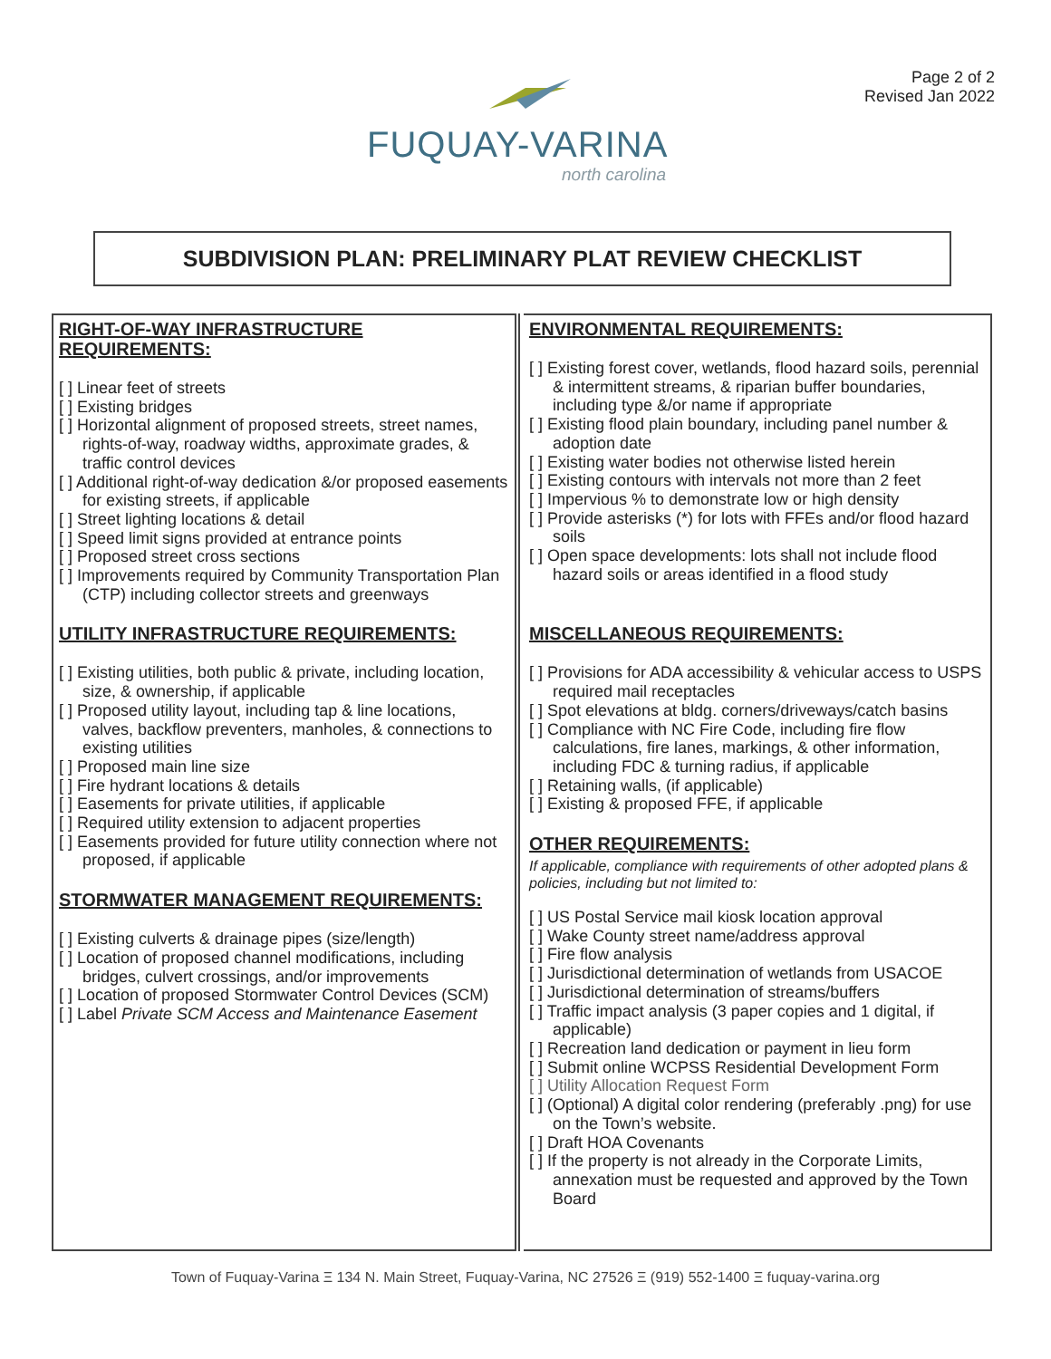FUQUAY-VARINA
north carolina
Page 2 of 2
Revised Jan 2022
SUBDIVISION PLAN: PRELIMINARY PLAT REVIEW CHECKLIST
RIGHT-OF-WAY INFRASTRUCTURE REQUIREMENTS:
[ ] Linear feet of streets
[ ] Existing bridges
[ ] Horizontal alignment of proposed streets, street names, rights-of-way, roadway widths, approximate grades, & traffic control devices
[ ] Additional right-of-way dedication &/or proposed easements for existing streets, if applicable
[ ] Street lighting locations & detail
[ ] Speed limit signs provided at entrance points
[ ] Proposed street cross sections
[ ] Improvements required by Community Transportation Plan (CTP) including collector streets and greenways
UTILITY INFRASTRUCTURE REQUIREMENTS:
[ ] Existing utilities, both public & private, including location, size, & ownership, if applicable
[ ] Proposed utility layout, including tap & line locations, valves, backflow preventers, manholes, & connections to existing utilities
[ ] Proposed main line size
[ ] Fire hydrant locations & details
[ ] Easements for private utilities, if applicable
[ ] Required utility extension to adjacent properties
[ ] Easements provided for future utility connection where not proposed, if applicable
STORMWATER MANAGEMENT REQUIREMENTS:
[ ] Existing culverts & drainage pipes (size/length)
[ ] Location of proposed channel modifications, including bridges, culvert crossings, and/or improvements
[ ] Location of proposed Stormwater Control Devices (SCM)
[ ] Label Private SCM Access and Maintenance Easement
ENVIRONMENTAL REQUIREMENTS:
[ ] Existing forest cover, wetlands, flood hazard soils, perennial & intermittent streams, & riparian buffer boundaries, including type &/or name if appropriate
[ ] Existing flood plain boundary, including panel number & adoption date
[ ] Existing water bodies not otherwise listed herein
[ ] Existing contours with intervals not more than 2 feet
[ ] Impervious % to demonstrate low or high density
[ ] Provide asterisks (*) for lots with FFEs and/or flood hazard soils
[ ] Open space developments: lots shall not include flood hazard soils or areas identified in a flood study
MISCELLANEOUS REQUIREMENTS:
[ ] Provisions for ADA accessibility & vehicular access to USPS required mail receptacles
[ ] Spot elevations at bldg. corners/driveways/catch basins
[ ] Compliance with NC Fire Code, including fire flow calculations, fire lanes, markings, & other information, including FDC & turning radius, if applicable
[ ] Retaining walls, (if applicable)
[ ] Existing & proposed FFE, if applicable
OTHER REQUIREMENTS:
If applicable, compliance with requirements of other adopted plans & policies, including but not limited to:
[ ] US Postal Service mail kiosk location approval
[ ] Wake County street name/address approval
[ ] Fire flow analysis
[ ] Jurisdictional determination of wetlands from USACOE
[ ] Jurisdictional determination of streams/buffers
[ ] Traffic impact analysis (3 paper copies and 1 digital, if applicable)
[ ] Recreation land dedication or payment in lieu form
[ ] Submit online WCPSS Residential Development Form
[ ] Utility Allocation Request Form
[ ] (Optional) A digital color rendering (preferably .png) for use on the Town’s website.
[ ] Draft HOA Covenants
[ ] If the property is not already in the Corporate Limits, annexation must be requested and approved by the Town Board
Town of Fuquay-Varina Ξ 134 N. Main Street, Fuquay-Varina, NC 27526 Ξ (919) 552-1400 Ξ fuquay-varina.org